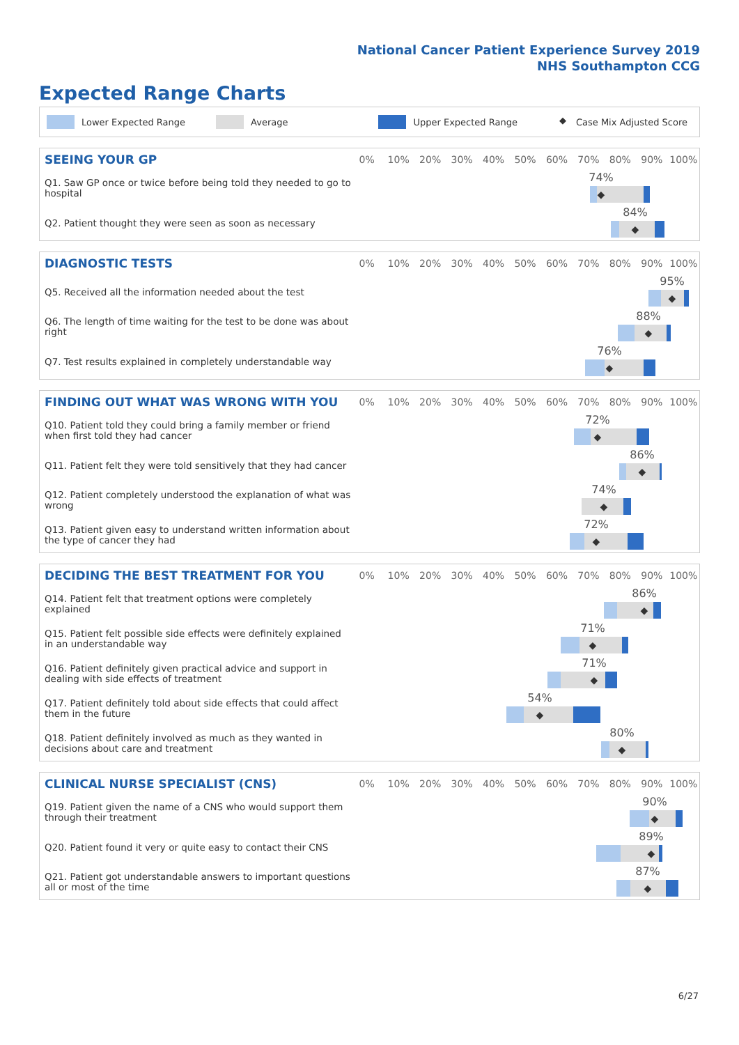National Cancer Patient Experience Survey 2019
NHS Southampton CCG
Expected Range Charts
Lower Expected Range Average Upper Expected Range ◆ Case Mix Adjusted Score
SEEING YOUR GP
0% 10% 20% 30% 40% 50% 60% 70% 80% 90% 100%
Q1. Saw GP once or twice before being told they needed to go to hospital
74%
◆
Q2. Patient thought they were seen as soon as necessary
84%
◆
DIAGNOSTIC TESTS
0% 10% 20% 30% 40% 50% 60% 70% 80% 90% 100%
Q5. Received all the information needed about the test
95%
◆
Q6. The length of time waiting for the test to be done was about right
88%
◆
Q7. Test results explained in completely understandable way
76%
◆
FINDING OUT WHAT WAS WRONG WITH YOU
0% 10% 20% 30% 40% 50% 60% 70% 80% 90% 100%
Q10. Patient told they could bring a family member or friend when first told they had cancer
72%
◆
Q11. Patient felt they were told sensitively that they had cancer
86%
◆
Q12. Patient completely understood the explanation of what was wrong
74%
◆
Q13. Patient given easy to understand written information about the type of cancer they had
72%
◆
DECIDING THE BEST TREATMENT FOR YOU
0% 10% 20% 30% 40% 50% 60% 70% 80% 90% 100%
Q14. Patient felt that treatment options were completely explained
86%
◆
Q15. Patient felt possible side effects were definitely explained in an understandable way
71%
◆
Q16. Patient definitely given practical advice and support in dealing with side effects of treatment
71%
◆
Q17. Patient definitely told about side effects that could affect them in the future
54%
◆
Q18. Patient definitely involved as much as they wanted in decisions about care and treatment
80%
◆
CLINICAL NURSE SPECIALIST (CNS)
0% 10% 20% 30% 40% 50% 60% 70% 80% 90% 100%
Q19. Patient given the name of a CNS who would support them through their treatment
90%
◆
Q20. Patient found it very or quite easy to contact their CNS
89%
◆
Q21. Patient got understandable answers to important questions all or most of the time
87%
◆
6/27